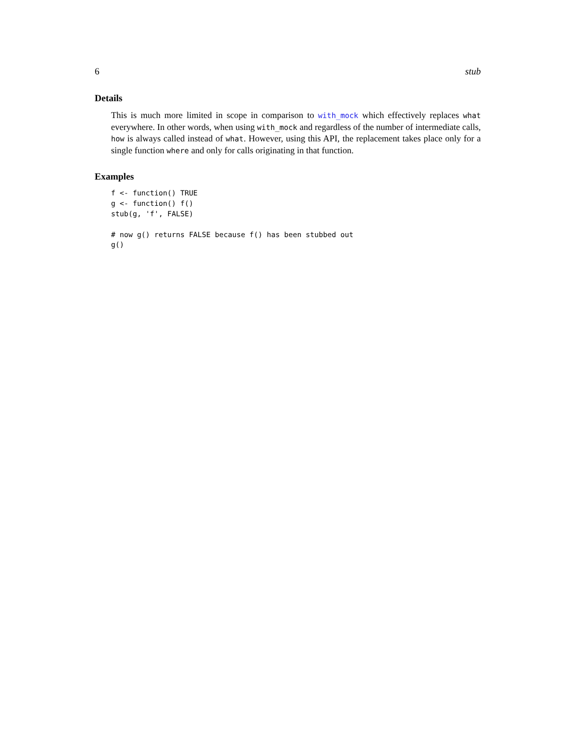6 stub
Details
This is much more limited in scope in comparison to with_mock which effectively replaces what everywhere. In other words, when using with_mock and regardless of the number of intermediate calls, how is always called instead of what. However, using this API, the replacement takes place only for a single function where and only for calls originating in that function.
Examples
f <- function() TRUE
g <- function() f()
stub(g, 'f', FALSE)

# now g() returns FALSE because f() has been stubbed out
g()